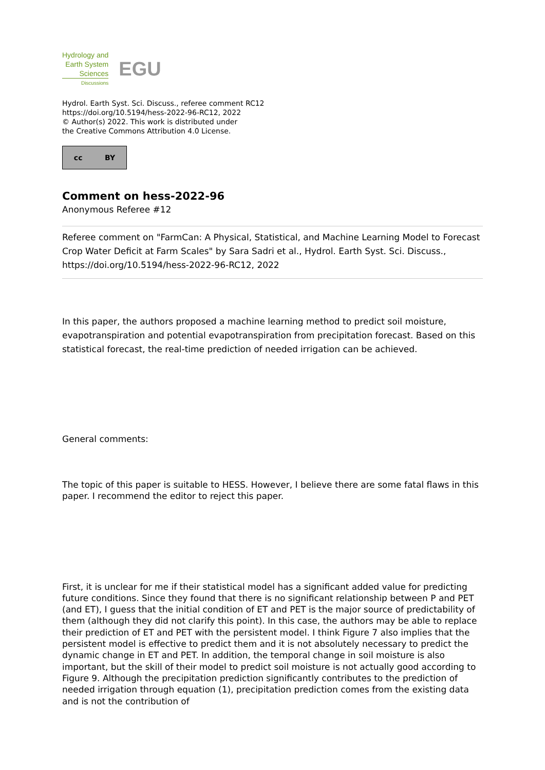Hydrology and
Earth System
Sciences
Discussions
EGU
Hydrol. Earth Syst. Sci. Discuss., referee comment RC12
https://doi.org/10.5194/hess-2022-96-RC12, 2022
© Author(s) 2022. This work is distributed under
the Creative Commons Attribution 4.0 License.
cc BY
Comment on hess-2022-96
Anonymous Referee #12
Referee comment on "FarmCan: A Physical, Statistical, and Machine Learning Model to Forecast Crop Water Deficit at Farm Scales" by Sara Sadri et al., Hydrol. Earth Syst. Sci. Discuss., https://doi.org/10.5194/hess-2022-96-RC12, 2022
In this paper, the authors proposed a machine learning method to predict soil moisture, evapotranspiration and potential evapotranspiration from precipitation forecast. Based on this statistical forecast, the real-time prediction of needed irrigation can be achieved.
General comments:
The topic of this paper is suitable to HESS. However, I believe there are some fatal flaws in this paper. I recommend the editor to reject this paper.
First, it is unclear for me if their statistical model has a significant added value for predicting future conditions. Since they found that there is no significant relationship between P and PET (and ET), I guess that the initial condition of ET and PET is the major source of predictability of them (although they did not clarify this point). In this case, the authors may be able to replace their prediction of ET and PET with the persistent model. I think Figure 7 also implies that the persistent model is effective to predict them and it is not absolutely necessary to predict the dynamic change in ET and PET. In addition, the temporal change in soil moisture is also important, but the skill of their model to predict soil moisture is not actually good according to Figure 9. Although the precipitation prediction significantly contributes to the prediction of needed irrigation through equation (1), precipitation prediction comes from the existing data and is not the contribution of